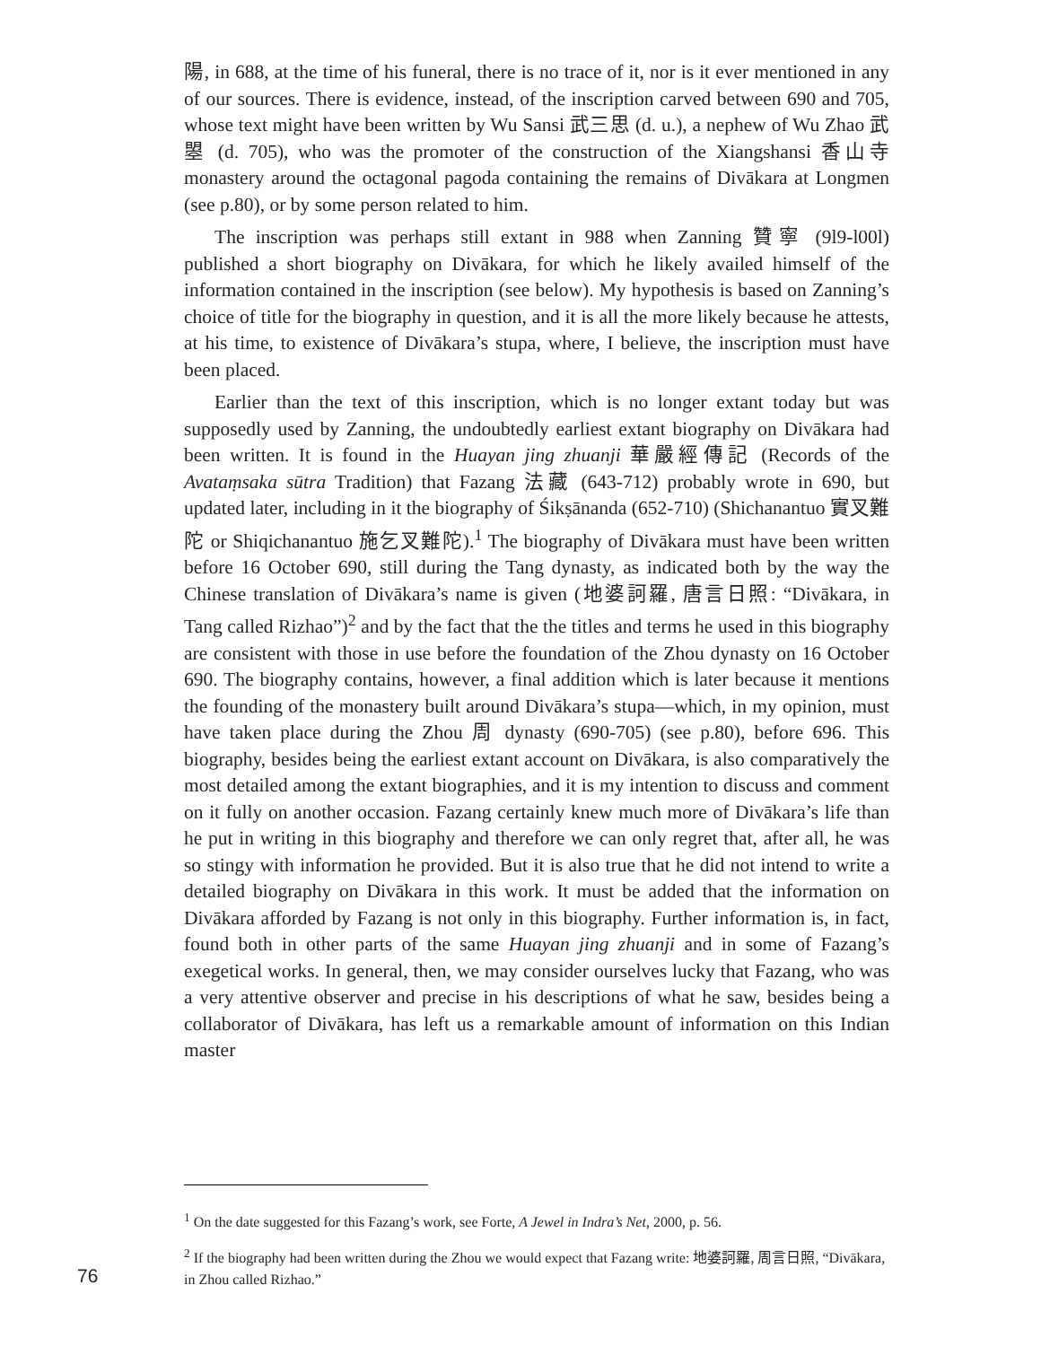陽, in 688, at the time of his funeral, there is no trace of it, nor is it ever mentioned in any of our sources. There is evidence, instead, of the inscription carved between 690 and 705, whose text might have been written by Wu Sansi 武三思 (d. u.), a nephew of Wu Zhao 武曌 (d. 705), who was the promoter of the construction of the Xiangshansi 香山寺 monastery around the octagonal pagoda containing the remains of Divākara at Longmen (see p.80), or by some person related to him.
The inscription was perhaps still extant in 988 when Zanning 贊寧 (9l9-l00l) published a short biography on Divākara, for which he likely availed himself of the information contained in the inscription (see below). My hypothesis is based on Zanning’s choice of title for the biography in question, and it is all the more likely because he attests, at his time, to existence of Divākara’s stupa, where, I believe, the inscription must have been placed.
Earlier than the text of this inscription, which is no longer extant today but was supposedly used by Zanning, the undoubtedly earliest extant biography on Divākara had been written. It is found in the Huayan jing zhuanji 華嚴經傳記 (Records of the Avataṃsaka sūtra Tradition) that Fazang 法藏 (643-712) probably wrote in 690, but updated later, including in it the biography of Śikṣānanda (652-710) (Shichanantuo 實叉難陀 or Shiqichanantuo 施乞叉難陀).<sup>1</sup> The biography of Divākara must have been written before 16 October 690, still during the Tang dynasty, as indicated both by the way the Chinese translation of Divākara’s name is given (地婆訶羅, 唐言日照: “Divākara, in Tang called Rizhao”)<sup>2</sup> and by the fact that the the titles and terms he used in this biography are consistent with those in use before the foundation of the Zhou dynasty on 16 October 690. The biography contains, however, a final addition which is later because it mentions the founding of the monastery built around Divākara’s stupa—which, in my opinion, must have taken place during the Zhou 周 dynasty (690-705) (see p.80), before 696. This biography, besides being the earliest extant account on Divākara, is also comparatively the most detailed among the extant biographies, and it is my intention to discuss and comment on it fully on another occasion. Fazang certainly knew much more of Divākara’s life than he put in writing in this biography and therefore we can only regret that, after all, he was so stingy with information he provided. But it is also true that he did not intend to write a detailed biography on Divākara in this work. It must be added that the information on Divākara afforded by Fazang is not only in this biography. Further information is, in fact, found both in other parts of the same Huayan jing zhuanji and in some of Fazang’s exegetical works. In general, then, we may consider ourselves lucky that Fazang, who was a very attentive observer and precise in his descriptions of what he saw, besides being a collaborator of Divākara, has left us a remarkable amount of information on this Indian master
<sup>1</sup> On the date suggested for this Fazang’s work, see Forte, A Jewel in Indra’s Net, 2000, p. 56.
<sup>2</sup> If the biography had been written during the Zhou we would expect that Fazang write: 地婆訶羅, 周言日照, “Divākara, in Zhou called Rizhao.”
76